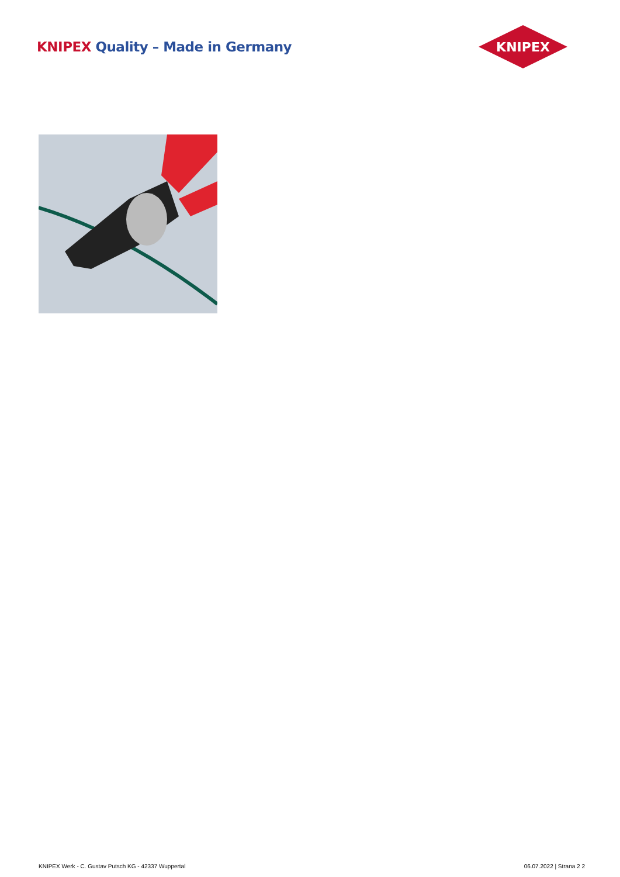KNIPEX Quality – Made in Germany
KNIPEX
KNIPEX Werk - C. Gustav Putsch KG - 42337 Wuppertal 06.07.2022 | Strana 2 2